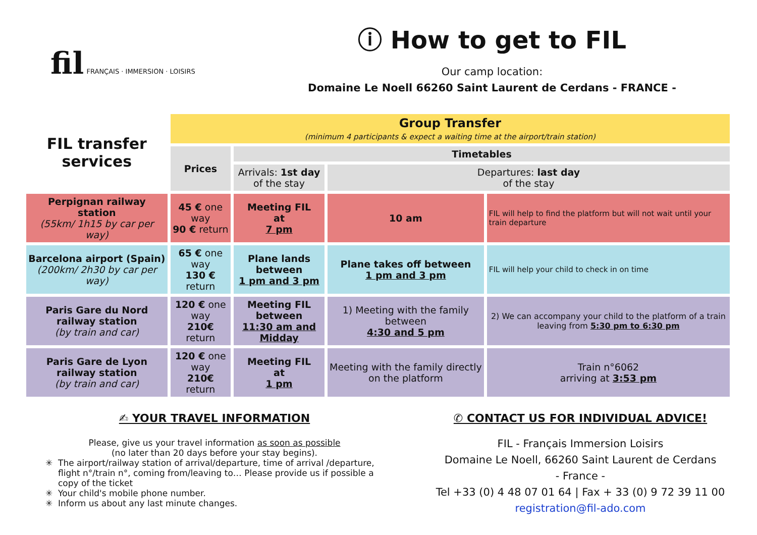fil FRANÇAIS · IMMERSION · LOISIRS
ⓘ How to get to FIL
Our camp location:
Domaine Le Noell 66260 Saint Laurent de Cerdans - FRANCE -
| FIL transfer services | Group Transfer (minimum 4 participants & expect a waiting time at the airport/train station) | | | |
| | Prices | Timetables | | |
| | | Arrivals: 1st day of the stay | Departures: last day of the stay | |
| Perpignan railway station (55km/ 1h15 by car per way) | 45 € one way 90 € return | Meeting FIL at 7 pm | 10 am | FIL will help to find the platform but will not wait until your train departure |
| Barcelona airport (Spain) (200km/ 2h30 by car per way) | 65 € one way 130 € return | Plane lands between 1 pm and 3 pm | Plane takes off between 1 pm and 3 pm | FIL will help your child to check in on time |
| Paris Gare du Nord railway station (by train and car) | 120 € one way 210€ return | Meeting FIL between 11:30 am and Midday | 1) Meeting with the family between 4:30 and 5 pm | 2) We can accompany your child to the platform of a train leaving from 5:30 pm to 6:30 pm |
| Paris Gare de Lyon railway station (by train and car) | 120 € one way 210€ return | Meeting FIL at 1 pm | Meeting with the family directly on the platform | Train n°6062 arriving at 3:53 pm |
✍ YOUR TRAVEL INFORMATION
Please, give us your travel information as soon as possible
(no later than 20 days before your stay begins).
The airport/railway station of arrival/departure, time of arrival /departure, flight n°/train n°, coming from/leaving to… Please provide us if possible a copy of the ticket
Your child's mobile phone number.
Inform us about any last minute changes.
✆ CONTACT US FOR INDIVIDUAL ADVICE!
FIL - Français Immersion Loisirs
Domaine Le Noell, 66260 Saint Laurent de Cerdans
- France -
Tel +33 (0) 4 48 07 01 64 | Fax + 33 (0) 9 72 39 11 00
registration@fil-ado.com